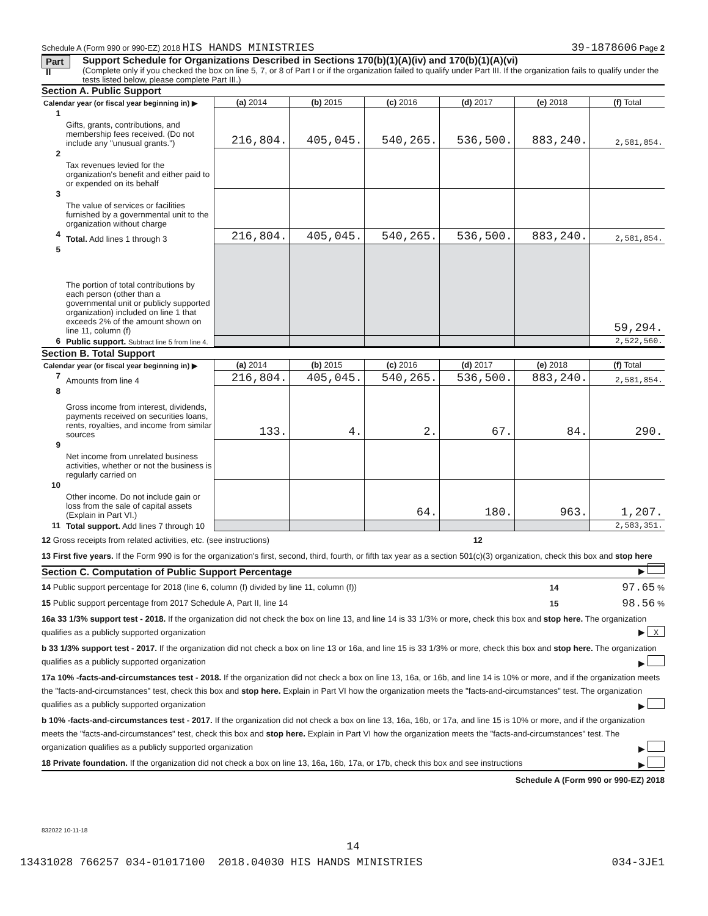Schedule A (Form 990 or 990-EZ) 2018 HIS HANDS MINISTRIES 39-1878606 Page 2
Part II
Support Schedule for Organizations Described in Sections 170(b)(1)(A)(iv) and 170(b)(1)(A)(vi)
(Complete only if you checked the box on line 5, 7, or 8 of Part I or if the organization failed to qualify under Part III. If the organization fails to qualify under the tests listed below, please complete Part III.)
Section A. Public Support
| Calendar year (or fiscal year beginning in) ▶ | | (a) 2014 | (b) 2015 | (c) 2016 | (d) 2017 | (e) 2018 | (f) Total |
| 1 | Gifts, grants, contributions, and membership fees received. (Do not include any "unusual grants.") | 216,804. | 405,045. | 540,265. | 536,500. | 883,240. | 2,581,854. |
| 2 | Tax revenues levied for the organization's benefit and either paid to or expended on its behalf | | | | | | |
| 3 | The value of services or facilities furnished by a governmental unit to the organization without charge | | | | | | |
| 4 | Total. Add lines 1 through 3 | 216,804. | 405,045. | 540,265. | 536,500. | 883,240. | 2,581,854. |
| 5 | The portion of total contributions by each person (other than a governmental unit or publicly supported organization) included on line 1 that exceeds 2% of the amount shown on line 11, column (f) | | | | | | 59,294. |
| 6 | Public support. Subtract line 5 from line 4. | | | | | | 2,522,560. |
Section B. Total Support
| Calendar year (or fiscal year beginning in) ▶ | | (a) 2014 | (b) 2015 | (c) 2016 | (d) 2017 | (e) 2018 | (f) Total |
| 7 | Amounts from line 4 | 216,804. | 405,045. | 540,265. | 536,500. | 883,240. | 2,581,854. |
| 8 | Gross income from interest, dividends, payments received on securities loans, rents, royalties, and income from similar sources | 133. | 4. | 2. | 67. | 84. | 290. |
| 9 | Net income from unrelated business activities, whether or not the business is regularly carried on | | | | | | |
| 10 | Other income. Do not include gain or loss from the sale of capital assets (Explain in Part VI.) | | | 64. | 180. | 963. | 1,207. |
| 11 | Total support. Add lines 7 through 10 | | | | | | 2,583,351. |
12 Gross receipts from related activities, etc. (see instructions) 12
13 First five years. If the Form 990 is for the organization's first, second, third, fourth, or fifth tax year as a section 501(c)(3) organization, check this box and stop here ▶
Section C. Computation of Public Support Percentage
14 Public support percentage for 2018 (line 6, column (f) divided by line 11, column (f)) 14 97.65 %
15 Public support percentage from 2017 Schedule A, Part II, line 14 15 98.56 %
16a 33 1/3% support test - 2018. If the organization did not check the box on line 13, and line 14 is 33 1/3% or more, check this box and stop here. The organization qualifies as a publicly supported organization ▶ X
b 33 1/3% support test - 2017. If the organization did not check a box on line 13 or 16a, and line 15 is 33 1/3% or more, check this box and stop here. The organization qualifies as a publicly supported organization ▶
17a 10% -facts-and-circumstances test - 2018. If the organization did not check a box on line 13, 16a, or 16b, and line 14 is 10% or more, and if the organization meets the "facts-and-circumstances" test, check this box and stop here. Explain in Part VI how the organization meets the "facts-and-circumstances" test. The organization qualifies as a publicly supported organization ▶
b 10% -facts-and-circumstances test - 2017. If the organization did not check a box on line 13, 16a, 16b, or 17a, and line 15 is 10% or more, and if the organization meets the "facts-and-circumstances" test, check this box and stop here. Explain in Part VI how the organization meets the "facts-and-circumstances" test. The organization qualifies as a publicly supported organization ▶
18 Private foundation. If the organization did not check a box on line 13, 16a, 16b, 17a, or 17b, check this box and see instructions ▶
Schedule A (Form 990 or 990-EZ) 2018
832022 10-11-18
14
13431028 766257 034-01017100 2018.04030 HIS HANDS MINISTRIES 034-3JE1